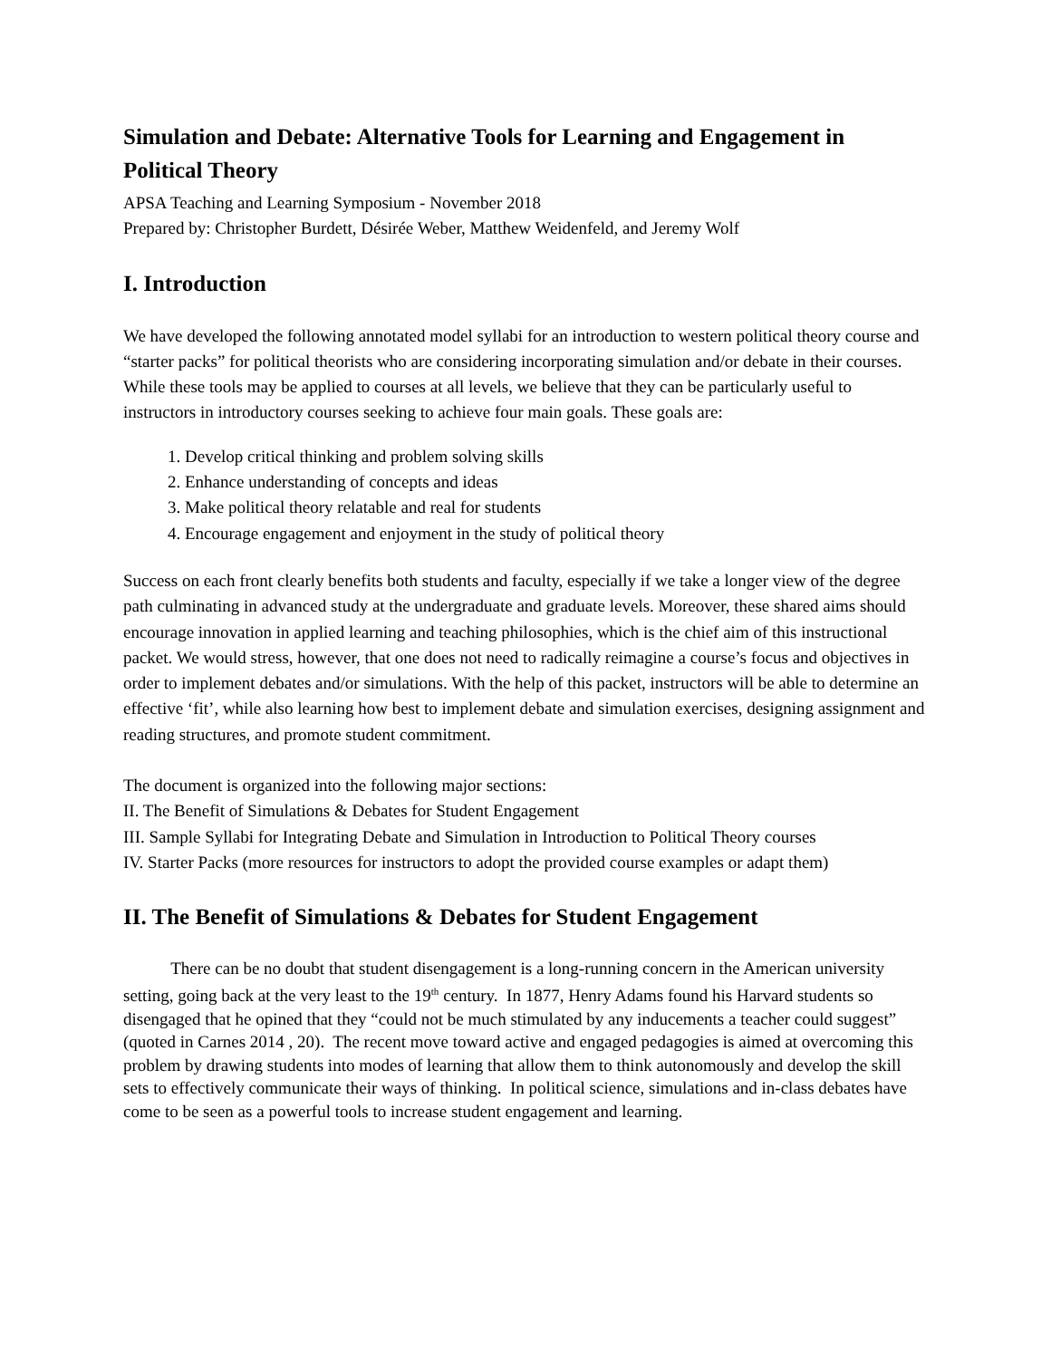Simulation and Debate: Alternative Tools for Learning and Engagement in Political Theory
APSA Teaching and Learning Symposium - November 2018
Prepared by: Christopher Burdett, Désirée Weber, Matthew Weidenfeld, and Jeremy Wolf
I. Introduction
We have developed the following annotated model syllabi for an introduction to western political theory course and “starter packs” for political theorists who are considering incorporating simulation and/or debate in their courses. While these tools may be applied to courses at all levels, we believe that they can be particularly useful to instructors in introductory courses seeking to achieve four main goals. These goals are:
1. Develop critical thinking and problem solving skills
2. Enhance understanding of concepts and ideas
3. Make political theory relatable and real for students
4. Encourage engagement and enjoyment in the study of political theory
Success on each front clearly benefits both students and faculty, especially if we take a longer view of the degree path culminating in advanced study at the undergraduate and graduate levels. Moreover, these shared aims should encourage innovation in applied learning and teaching philosophies, which is the chief aim of this instructional packet. We would stress, however, that one does not need to radically reimagine a course’s focus and objectives in order to implement debates and/or simulations. With the help of this packet, instructors will be able to determine an effective ‘fit’, while also learning how best to implement debate and simulation exercises, designing assignment and reading structures, and promote student commitment.
The document is organized into the following major sections:
II. The Benefit of Simulations & Debates for Student Engagement
III. Sample Syllabi for Integrating Debate and Simulation in Introduction to Political Theory courses
IV. Starter Packs (more resources for instructors to adopt the provided course examples or adapt them)
II. The Benefit of Simulations & Debates for Student Engagement
There can be no doubt that student disengagement is a long-running concern in the American university setting, going back at the very least to the 19<sup>th</sup> century. In 1877, Henry Adams found his Harvard students so disengaged that he opined that they “could not be much stimulated by any inducements a teacher could suggest” (quoted in Carnes 2014 , 20). The recent move toward active and engaged pedagogies is aimed at overcoming this problem by drawing students into modes of learning that allow them to think autonomously and develop the skill sets to effectively communicate their ways of thinking. In political science, simulations and in-class debates have come to be seen as a powerful tools to increase student engagement and learning.